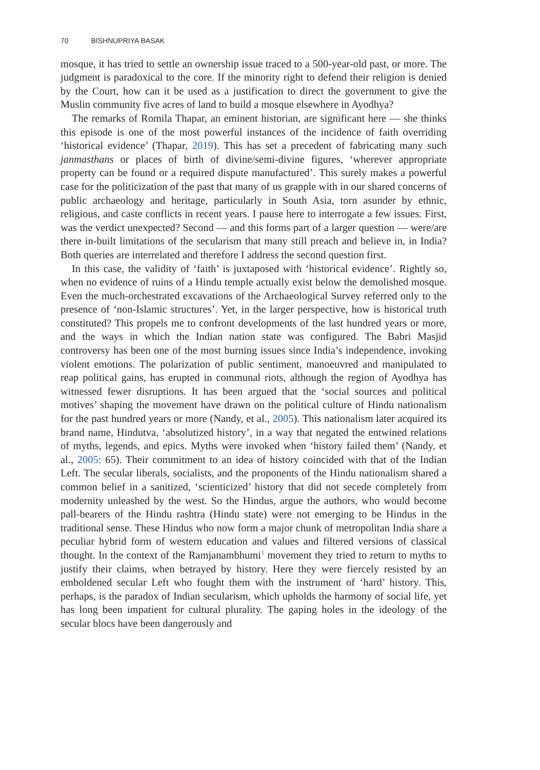70 BISHNUPRIYA BASAK
mosque, it has tried to settle an ownership issue traced to a 500-year-old past, or more. The judgment is paradoxical to the core. If the minority right to defend their religion is denied by the Court, how can it be used as a justification to direct the government to give the Muslin community five acres of land to build a mosque elsewhere in Ayodhya?
The remarks of Romila Thapar, an eminent historian, are significant here — she thinks this episode is one of the most powerful instances of the incidence of faith overriding ‘historical evidence’ (Thapar, 2019). This has set a precedent of fabricating many such janmasthans or places of birth of divine/semi-divine figures, ‘wherever appropriate property can be found or a required dispute manufactured’. This surely makes a powerful case for the politicization of the past that many of us grapple with in our shared concerns of public archaeology and heritage, particularly in South Asia, torn asunder by ethnic, religious, and caste conflicts in recent years. I pause here to interrogate a few issues. First, was the verdict unexpected? Second — and this forms part of a larger question — were/are there in-built limitations of the secularism that many still preach and believe in, in India? Both queries are interrelated and therefore I address the second question first.
In this case, the validity of ‘faith’ is juxtaposed with ‘historical evidence’. Rightly so, when no evidence of ruins of a Hindu temple actually exist below the demolished mosque. Even the much-orchestrated excavations of the Archaeological Survey referred only to the presence of ‘non-Islamic structures’. Yet, in the larger perspective, how is historical truth constituted? This propels me to confront developments of the last hundred years or more, and the ways in which the Indian nation state was configured. The Babri Masjid controversy has been one of the most burning issues since India’s independence, invoking violent emotions. The polarization of public sentiment, manoeuvred and manipulated to reap political gains, has erupted in communal riots, although the region of Ayodhya has witnessed fewer disruptions. It has been argued that the ‘social sources and political motives’ shaping the movement have drawn on the political culture of Hindu nationalism for the past hundred years or more (Nandy, et al., 2005). This nationalism later acquired its brand name, Hindutva, ‘absolutized history’, in a way that negated the entwined relations of myths, legends, and epics. Myths were invoked when ‘history failed them’ (Nandy, et al., 2005: 65). Their commitment to an idea of history coincided with that of the Indian Left. The secular liberals, socialists, and the proponents of the Hindu nationalism shared a common belief in a sanitized, ‘scienticized’ history that did not secede completely from modernity unleashed by the west. So the Hindus, argue the authors, who would become pall-bearers of the Hindu rashtra (Hindu state) were not emerging to be Hindus in the traditional sense. These Hindus who now form a major chunk of metropolitan India share a peculiar hybrid form of western education and values and filtered versions of classical thought. In the context of the Ramjanambhumi<sup>1</sup> movement they tried to return to myths to justify their claims, when betrayed by history. Here they were fiercely resisted by an emboldened secular Left who fought them with the instrument of ‘hard’ history. This, perhaps, is the paradox of Indian secularism, which upholds the harmony of social life, yet has long been impatient for cultural plurality. The gaping holes in the ideology of the secular blocs have been dangerously and